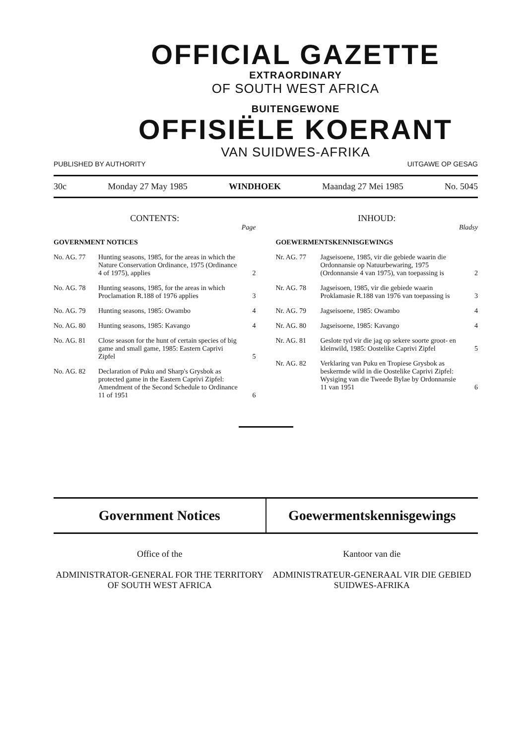OFFICIAL GAZETTE
EXTRAORDINARY
OF SOUTH WEST AFRICA
BUITENGEWONE
OFFISIËLE KOERANT
VAN SUIDWES-AFRIKA
PUBLISHED BY AUTHORITY UITGAWE OP GESAG
30c Monday 27 May 1985 WINDHOEK Maandag 27 Mei 1985 No. 5045
CONTENTS:
Page
GOVERNMENT NOTICES
No. AG. 77 Hunting seasons, 1985, for the areas in which the Nature Conservation Ordinance, 1975 (Ordinance 4 of 1975), applies 2
No. AG. 78 Hunting seasons, 1985, for the areas in which Proclamation R.188 of 1976 applies 3
No. AG. 79 Hunting seasons, 1985: Owambo 4
No. AG. 80 Hunting seasons, 1985: Kavango 4
No. AG. 81 Close season for the hunt of certain species of big game and small game, 1985: Eastern Caprivi Zipfel 5
No. AG. 82 Declaration of Puku and Sharp's Grysbok as protected game in the Eastern Caprivi Zipfel:
Amendment of the Second Schedule to Ordinance 11 of 1951 6
INHOUD:
Bladsy
GOEWERMENTSKENNISGEWINGS
Nr. AG. 77 Jagseisoene, 1985, vir die gebiede waarin die Ordonnansie op Natuurbewaring, 1975 (Ordonnansie 4 van 1975), van toepassing is 2
Nr. AG. 78 Jagseisoen, 1985, vir die gebiede waarin Proklamasie R.188 van 1976 van toepassing is 3
Nr. AG. 79 Jagseisoene, 1985: Owambo 4
Nr. AG. 80 Jagseisoene, 1985: Kavango 4
Nr. AG. 81 Geslote tyd vir die jag op sekere soorte groot- en kleinwild, 1985: Oostelike Caprivi Zipfel 5
Nr. AG. 82 Verklaring van Puku en Tropiese Grysbok as beskermde wild in die Oostelike Caprivi Zipfel:
Wysiging van die Tweede Bylae by Ordonnansie 11 van 1951 6
Government Notices Goewermentskennisgewings
Office of the
ADMINISTRATOR-GENERAL FOR THE TERRITORY OF SOUTH WEST AFRICA
Kantoor van die
ADMINISTRATEUR-GENERAAL VIR DIE GEBIED SUIDWES-AFRIKA